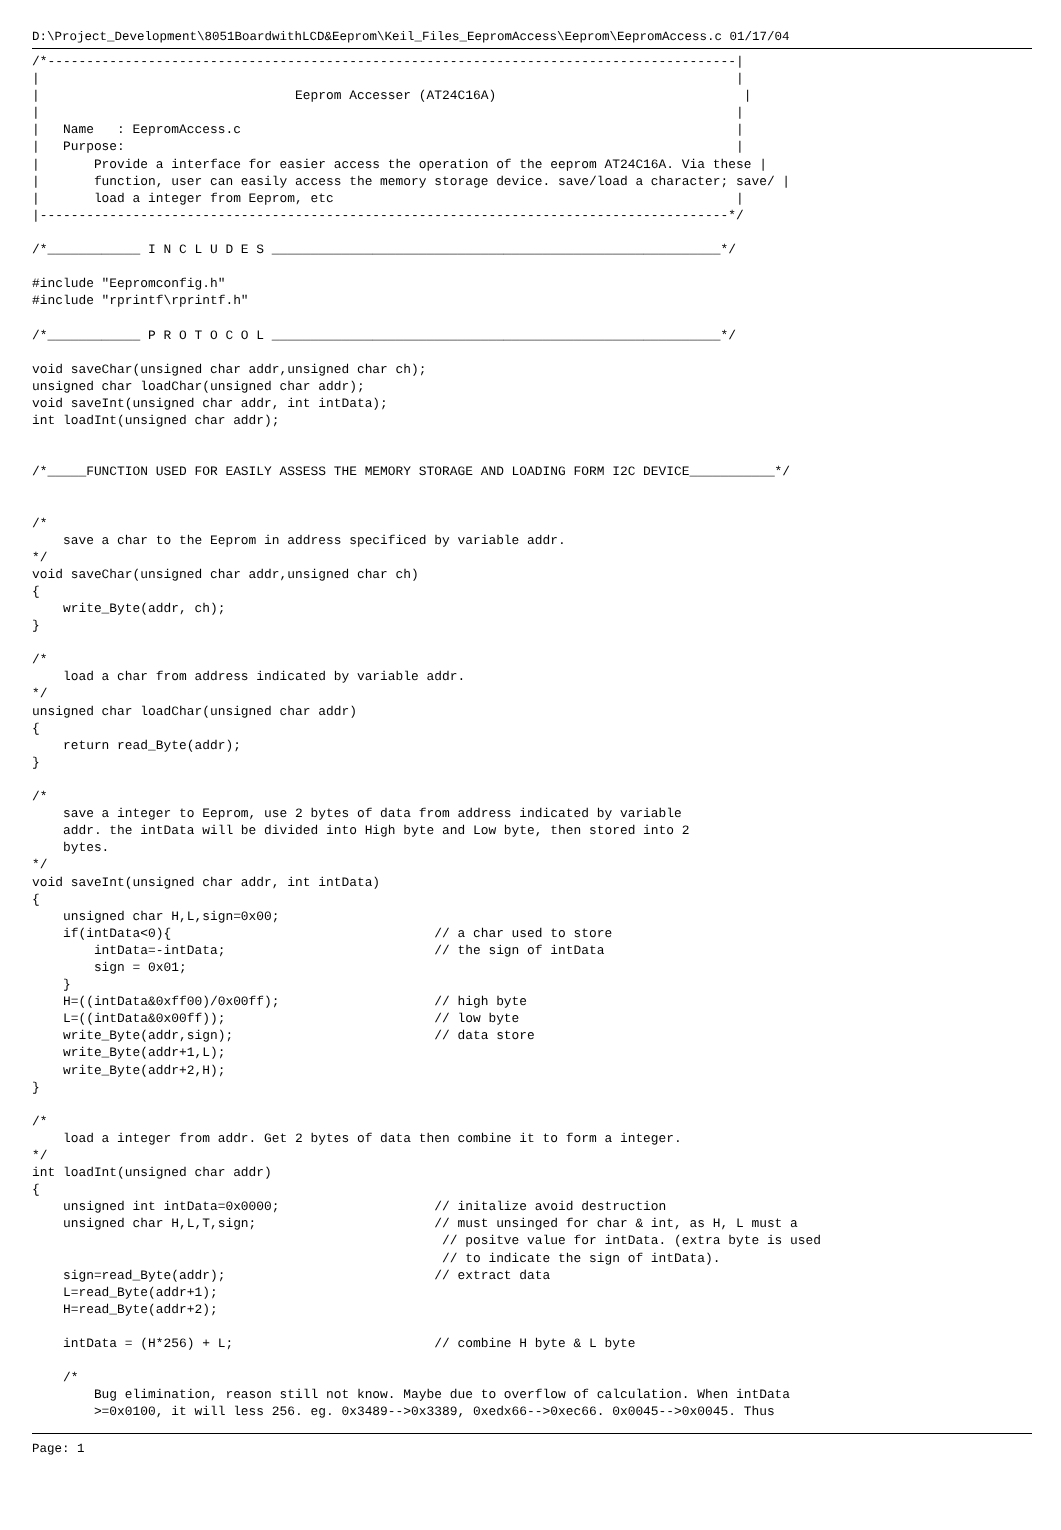D:\Project_Development\8051BoardwithLCD&Eeprom\Keil_Files_EepromAccess\Eeprom\EepromAccess.c 01/17/04
/*-----------------------------------------------------------------------------------------|
|                                                                                          |
|                                 Eeprom Accesser (AT24C16A)                                |
|                                                                                          |
|   Name   : EepromAccess.c                                                                |
|   Purpose:                                                                               |
|       Provide a interface for easier access the operation of the eeprom AT24C16A. Via these |
|       function, user can easily access the memory storage device. save/load a character; save/ |
|       load a integer from Eeprom, etc                                                    |
|-----------------------------------------------------------------------------------------*/

/*____________ I N C L U D E S __________________________________________________________*/

#include "Eepromconfig.h"
#include "rprintf\rprintf.h"

/*____________ P R O T O C O L __________________________________________________________*/

void saveChar(unsigned char addr,unsigned char ch);
unsigned char loadChar(unsigned char addr);
void saveInt(unsigned char addr, int intData);
int loadInt(unsigned char addr);


/*_____FUNCTION USED FOR EASILY ASSESS THE MEMORY STORAGE AND LOADING FORM I2C DEVICE___________*/


/*
    save a char to the Eeprom in address specificed by variable addr.
*/
void saveChar(unsigned char addr,unsigned char ch)
{
    write_Byte(addr, ch);
}

/*
    load a char from address indicated by variable addr.
*/
unsigned char loadChar(unsigned char addr)
{
    return read_Byte(addr);
}

/*
    save a integer to Eeprom, use 2 bytes of data from address indicated by variable
    addr. the intData will be divided into High byte and Low byte, then stored into 2
    bytes.
*/
void saveInt(unsigned char addr, int intData)
{
    unsigned char H,L,sign=0x00;
    if(intData<0){                                  // a char used to store
        intData=-intData;                           // the sign of intData
        sign = 0x01;
    }
    H=((intData&0xff00)/0x00ff);                    // high byte
    L=((intData&0x00ff));                           // low byte
    write_Byte(addr,sign);                          // data store
    write_Byte(addr+1,L);
    write_Byte(addr+2,H);
}

/*
    load a integer from addr. Get 2 bytes of data then combine it to form a integer.
*/
int loadInt(unsigned char addr)
{
    unsigned int intData=0x0000;                    // initalize avoid destruction
    unsigned char H,L,T,sign;                       // must unsinged for char & int, as H, L must a
                                                     // positve value for intData. (extra byte is used
                                                     // to indicate the sign of intData).
    sign=read_Byte(addr);                           // extract data
    L=read_Byte(addr+1);
    H=read_Byte(addr+2);

    intData = (H*256) + L;                          // combine H byte & L byte

    /*
        Bug elimination, reason still not know. Maybe due to overflow of calculation. When intData
        >=0x0100, it will less 256. eg. 0x3489-->0x3389, 0xedx66-->0xec66. 0x0045-->0x0045. Thus
Page: 1